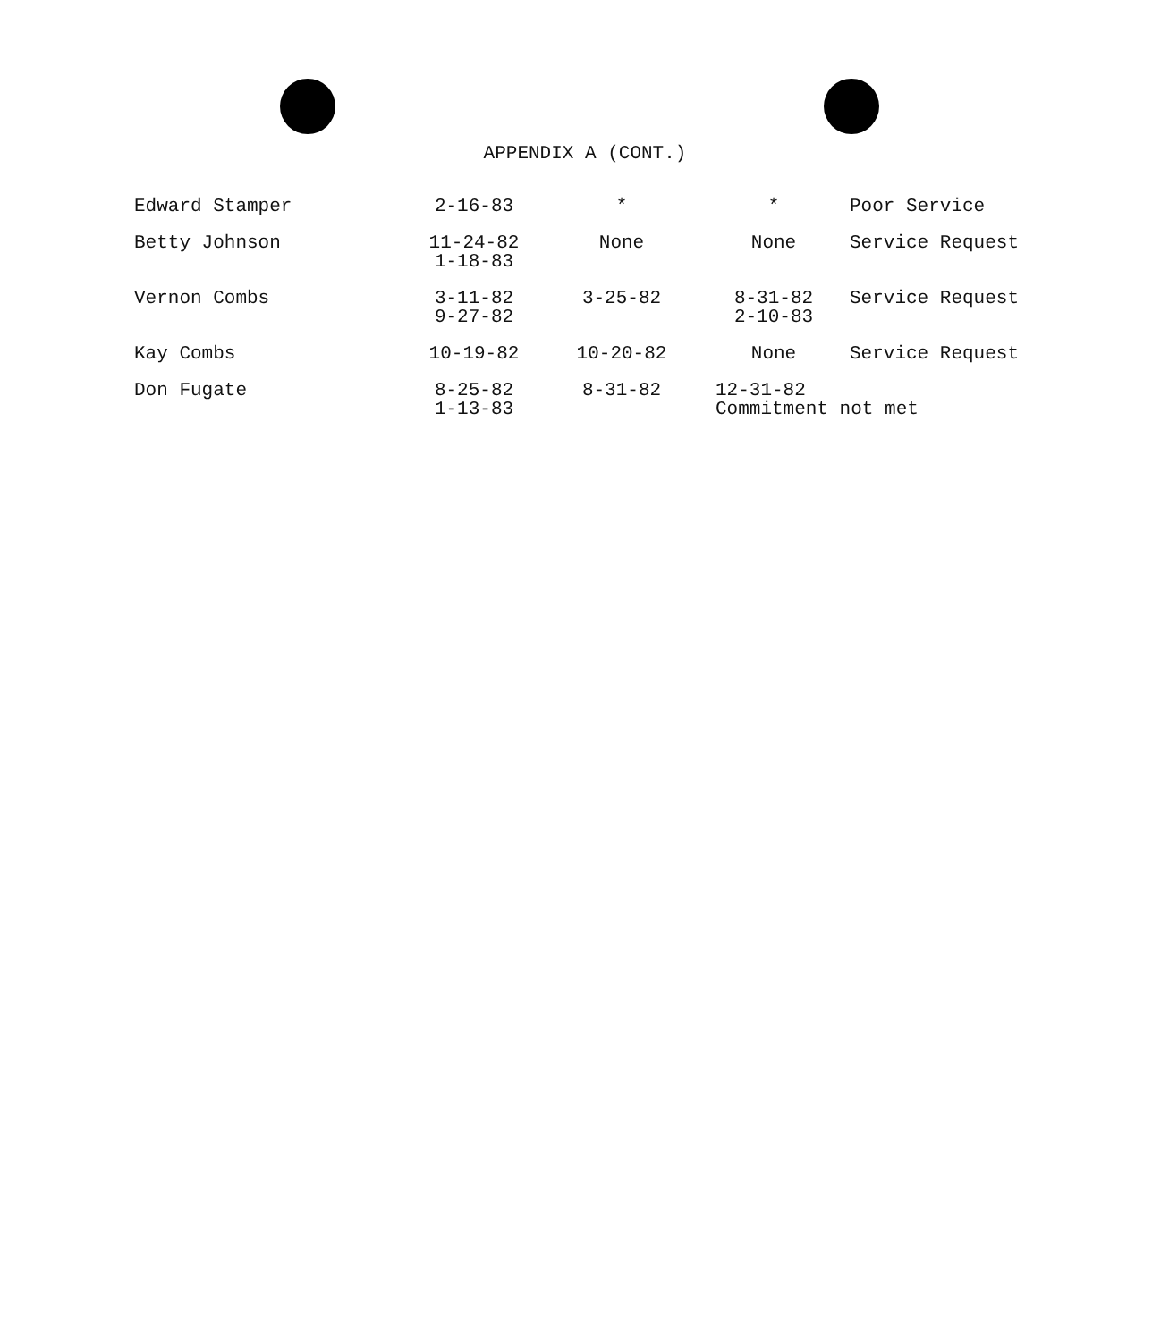APPENDIX A (CONT.)
| Edward Stamper | 2-16-83 | * | * | Poor Service |
| Betty Johnson | 11-24-82 1-18-83 | None | None | Service Request |
| Vernon Combs | 3-11-82 9-27-82 | 3-25-82 | 8-31-82 2-10-83 | Service Request |
| Kay Combs | 10-19-82 | 10-20-82 | None | Service Request |
| Don Fugate | 8-25-82 1-13-83 | 8-31-82 | 12-31-82 Commitment not met | |